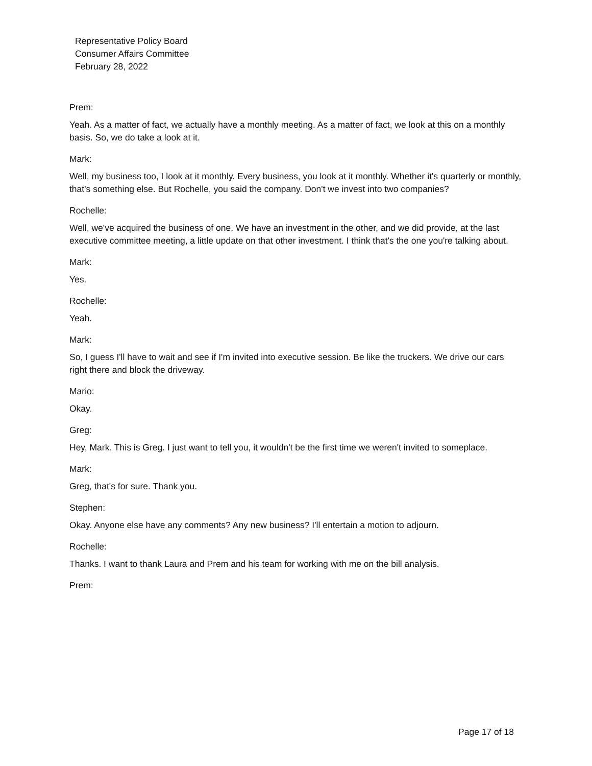Representative Policy Board
Consumer Affairs Committee
February 28, 2022
Prem:
Yeah. As a matter of fact, we actually have a monthly meeting. As a matter of fact, we look at this on a monthly basis. So, we do take a look at it.
Mark:
Well, my business too, I look at it monthly. Every business, you look at it monthly. Whether it's quarterly or monthly, that's something else. But Rochelle, you said the company. Don't we invest into two companies?
Rochelle:
Well, we've acquired the business of one. We have an investment in the other, and we did provide, at the last executive committee meeting, a little update on that other investment. I think that's the one you're talking about.
Mark:
Yes.
Rochelle:
Yeah.
Mark:
So, I guess I'll have to wait and see if I'm invited into executive session. Be like the truckers. We drive our cars right there and block the driveway.
Mario:
Okay.
Greg:
Hey, Mark. This is Greg. I just want to tell you, it wouldn't be the first time we weren't invited to someplace.
Mark:
Greg, that's for sure. Thank you.
Stephen:
Okay. Anyone else have any comments? Any new business? I'll entertain a motion to adjourn.
Rochelle:
Thanks. I want to thank Laura and Prem and his team for working with me on the bill analysis.
Prem:
Page 17 of 18